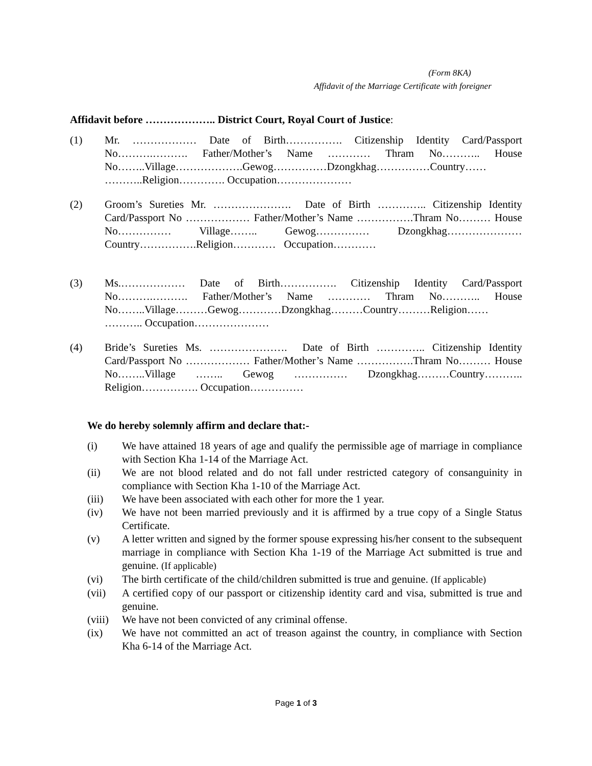(Form 8KA)
Affidavit of the Marriage Certificate with foreigner
Affidavit before ……………….. District Court, Royal Court of Justice:
(1) Mr. ……………… Date of Birth……………. Citizenship Identity Card/Passport No……….………. Father/Mother’s Name ………… Thram No……….. House No……..Village……………….Gewog……………Dzongkhag……………Country…… ………..Religion…………. Occupation…………………
(2) Groom’s Sureties Mr. …………………. Date of Birth ………….. Citizenship Identity Card/Passport No ……………… Father/Mother’s Name …………….Thram No……… House No…………… Village…….. Gewog…………… Dzongkhag………………… Country…………….Religion………… Occupation…………
(3) Ms.……………… Date of Birth……………. Citizenship Identity Card/Passport No……….………. Father/Mother’s Name ………… Thram No……….. House No……..Village………Gewog…………Dzongkhag………Country………Religion…… ……….. Occupation…………………
(4) Bride’s Sureties Ms. …………………. Date of Birth ………….. Citizenship Identity Card/Passport No ……………… Father/Mother’s Name …………….Thram No……… House No……..Village …….. Gewog …………… Dzongkhag………Country……….. Religion……………. Occupation……………
We do hereby solemnly affirm and declare that:-
(i) We have attained 18 years of age and qualify the permissible age of marriage in compliance with Section Kha 1-14 of the Marriage Act.
(ii) We are not blood related and do not fall under restricted category of consanguinity in compliance with Section Kha 1-10 of the Marriage Act.
(iii) We have been associated with each other for more the 1 year.
(iv) We have not been married previously and it is affirmed by a true copy of a Single Status Certificate.
(v) A letter written and signed by the former spouse expressing his/her consent to the subsequent marriage in compliance with Section Kha 1-19 of the Marriage Act submitted is true and genuine. (If applicable)
(vi) The birth certificate of the child/children submitted is true and genuine. (If applicable)
(vii) A certified copy of our passport or citizenship identity card and visa, submitted is true and genuine.
(viii)
We have not been convicted of any criminal offense.
(ix) We have not committed an act of treason against the country, in compliance with Section Kha 6-14 of the Marriage Act.
Page 1 of 3